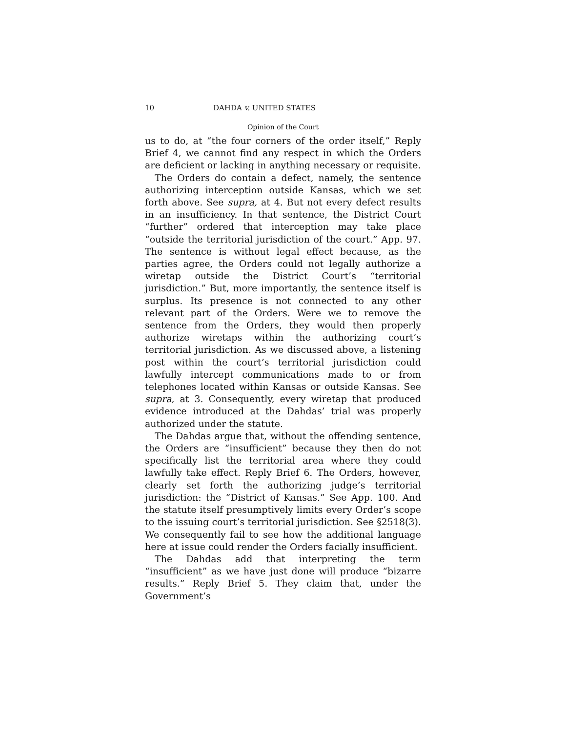10 DAHDA v. UNITED STATES
Opinion of the Court
us to do, at “the four corners of the order itself,” Reply Brief 4, we cannot find any respect in which the Orders are deficient or lacking in anything necessary or requisite.
The Orders do contain a defect, namely, the sentence authorizing interception outside Kansas, which we set forth above. See supra, at 4. But not every defect results in an insufficiency. In that sentence, the District Court “further” ordered that interception may take place “outside the territorial jurisdiction of the court.” App. 97. The sentence is without legal effect because, as the parties agree, the Orders could not legally authorize a wiretap outside the District Court’s “territorial jurisdiction.” But, more importantly, the sentence itself is surplus. Its presence is not connected to any other relevant part of the Orders. Were we to remove the sentence from the Orders, they would then properly authorize wiretaps within the authorizing court’s territorial jurisdiction. As we discussed above, a listening post within the court’s territorial jurisdiction could lawfully intercept communications made to or from telephones located within Kansas or outside Kansas. See supra, at 3. Consequently, every wiretap that produced evidence introduced at the Dahdas’ trial was properly authorized under the statute.
The Dahdas argue that, without the offending sentence, the Orders are “insufficient” because they then do not specifically list the territorial area where they could lawfully take effect. Reply Brief 6. The Orders, however, clearly set forth the authorizing judge’s territorial jurisdiction: the “District of Kansas.” See App. 100. And the statute itself presumptively limits every Order’s scope to the issuing court’s territorial jurisdiction. See §2518(3). We consequently fail to see how the additional language here at issue could render the Orders facially insufficient.
The Dahdas add that interpreting the term “insufficient” as we have just done will produce “bizarre results.” Reply Brief 5. They claim that, under the Government’s